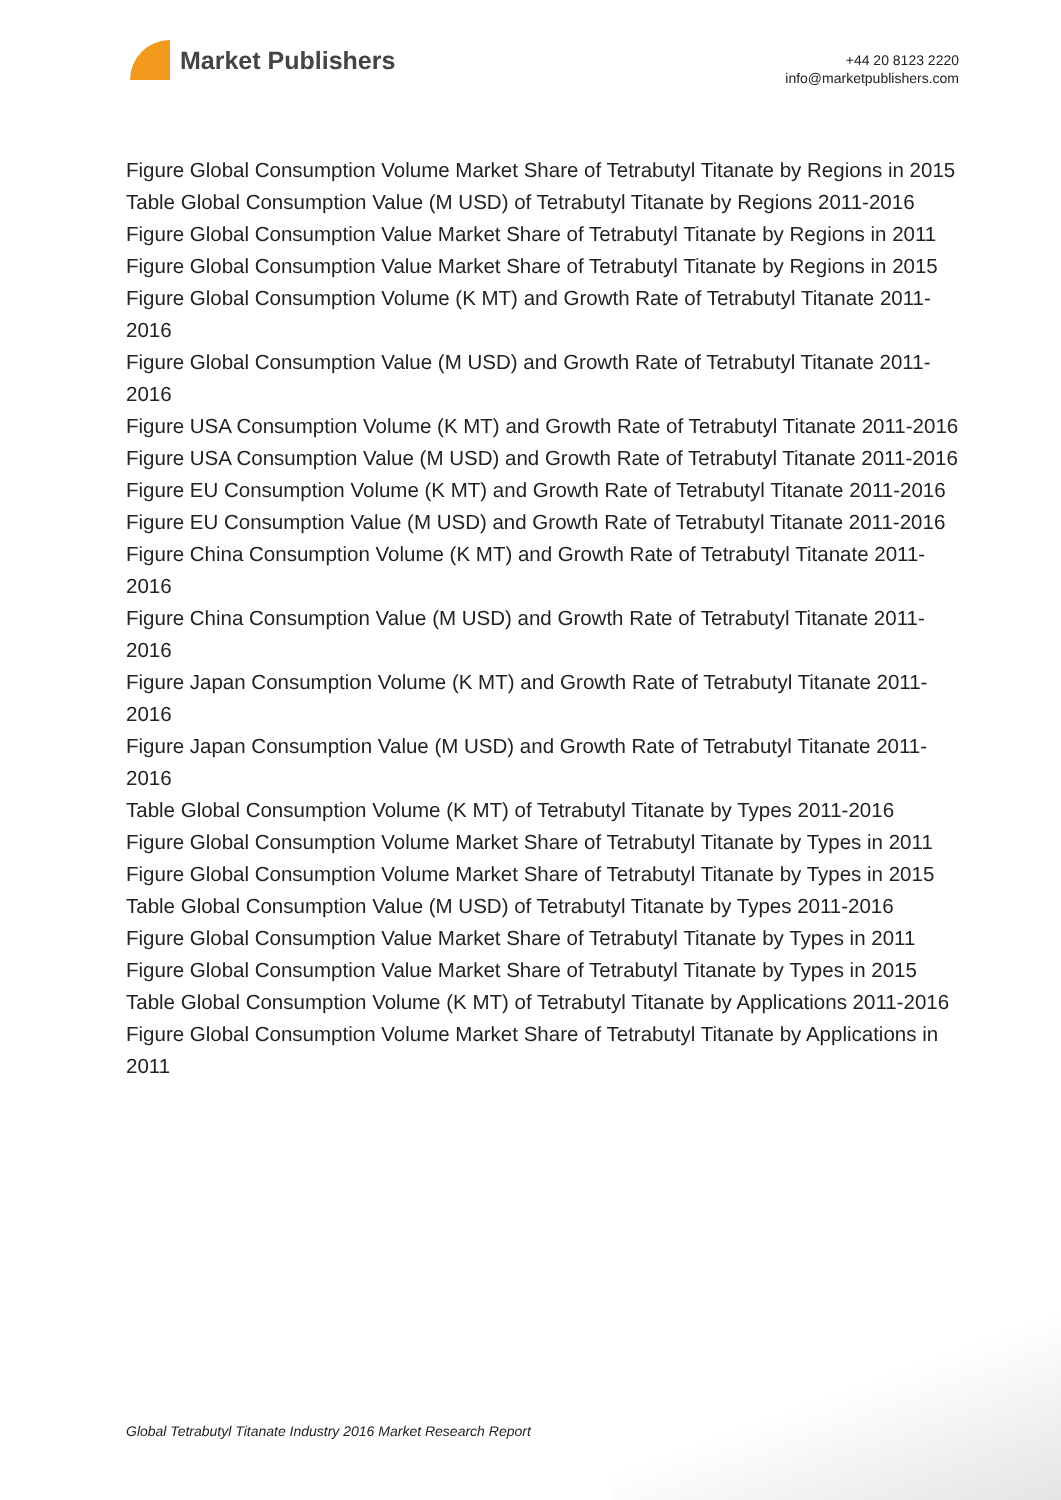Market Publishers
+44 20 8123 2220
info@marketpublishers.com
Figure Global Consumption Volume Market Share of Tetrabutyl Titanate by Regions in 2015
Table Global Consumption Value (M USD) of Tetrabutyl Titanate by Regions 2011-2016
Figure Global Consumption Value Market Share of Tetrabutyl Titanate by Regions in 2011
Figure Global Consumption Value Market Share of Tetrabutyl Titanate by Regions in 2015
Figure Global Consumption Volume (K MT) and Growth Rate of Tetrabutyl Titanate 2011-2016
Figure Global Consumption Value (M USD) and Growth Rate of Tetrabutyl Titanate 2011-2016
Figure USA Consumption Volume (K MT) and Growth Rate of Tetrabutyl Titanate 2011-2016
Figure USA Consumption Value (M USD) and Growth Rate of Tetrabutyl Titanate 2011-2016
Figure EU Consumption Volume (K MT) and Growth Rate of Tetrabutyl Titanate 2011-2016
Figure EU Consumption Value (M USD) and Growth Rate of Tetrabutyl Titanate 2011-2016
Figure China Consumption Volume (K MT) and Growth Rate of Tetrabutyl Titanate 2011-2016
Figure China Consumption Value (M USD) and Growth Rate of Tetrabutyl Titanate 2011-2016
Figure Japan Consumption Volume (K MT) and Growth Rate of Tetrabutyl Titanate 2011-2016
Figure Japan Consumption Value (M USD) and Growth Rate of Tetrabutyl Titanate 2011-2016
Table Global Consumption Volume (K MT) of Tetrabutyl Titanate by Types 2011-2016
Figure Global Consumption Volume Market Share of Tetrabutyl Titanate by Types in 2011
Figure Global Consumption Volume Market Share of Tetrabutyl Titanate by Types in 2015
Table Global Consumption Value (M USD) of Tetrabutyl Titanate by Types 2011-2016
Figure Global Consumption Value Market Share of Tetrabutyl Titanate by Types in 2011
Figure Global Consumption Value Market Share of Tetrabutyl Titanate by Types in 2015
Table Global Consumption Volume (K MT) of Tetrabutyl Titanate by Applications 2011-2016
Figure Global Consumption Volume Market Share of Tetrabutyl Titanate by Applications in 2011
Global Tetrabutyl Titanate Industry 2016 Market Research Report